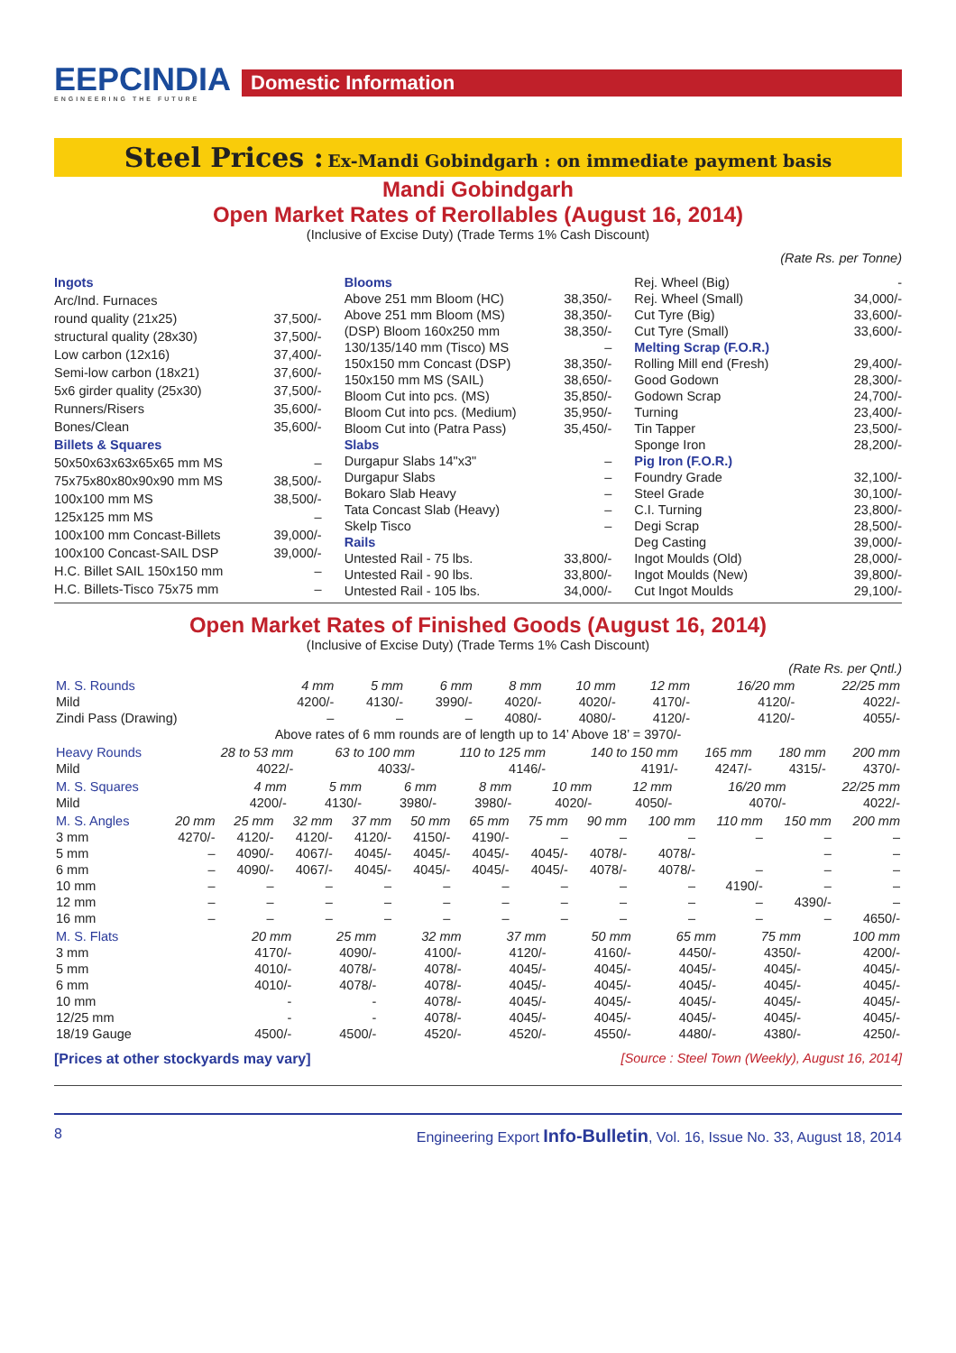EEPCINDIA
ENGINEERING THE FUTURE
Domestic Information
Steel Prices : Ex-Mandi Gobindgarh : on immediate payment basis
Mandi Gobindgarh
Open Market Rates of Rerollables (August 16, 2014)
(Inclusive of Excise Duty) (Trade Terms 1% Cash Discount)
(Rate Rs. per Tonne)
| Ingots | |
| Arc/Ind. Furnaces | |
| round quality (21x25) | 37,500/- |
| structural quality (28x30) | 37,500/- |
| Low carbon (12x16) | 37,400/- |
| Semi-low carbon (18x21) | 37,600/- |
| 5x6 girder quality (25x30) | 37,500/- |
| Runners/Risers | 35,600/- |
| Bones/Clean | 35,600/- |
| Billets & Squares | |
| 50x50x63x63x65x65 mm MS | – |
| 75x75x80x80x90x90 mm MS | 38,500/- |
| 100x100 mm MS | 38,500/- |
| 125x125 mm MS | – |
| 100x100 mm Concast-Billets | 39,000/- |
| 100x100 Concast-SAIL DSP | 39,000/- |
| H.C. Billet SAIL 150x150 mm | – |
| H.C. Billets-Tisco 75x75 mm | – |
| Blooms | |
| Above 251 mm Bloom (HC) | 38,350/- |
| Above 251 mm Bloom (MS) | 38,350/- |
| (DSP) Bloom 160x250 mm | 38,350/- |
| 130/135/140 mm (Tisco) MS | – |
| 150x150 mm Concast (DSP) | 38,350/- |
| 150x150 mm MS (SAIL) | 38,650/- |
| Bloom Cut into pcs. (MS) | 35,850/- |
| Bloom Cut into pcs. (Medium) | 35,950/- |
| Bloom Cut into (Patra Pass) | 35,450/- |
| Slabs | |
| Durgapur Slabs 14"x3" | – |
| Durgapur Slabs | – |
| Bokaro Slab Heavy | – |
| Tata Concast Slab (Heavy) | – |
| Skelp Tisco | – |
| Rails | |
| Untested Rail - 75 lbs. | 33,800/- |
| Untested Rail - 90 lbs. | 33,800/- |
| Untested Rail - 105 lbs. | 34,000/- |
| Rej. Wheel (Big) | - |
| Rej. Wheel (Small) | 34,000/- |
| Cut Tyre (Big) | 33,600/- |
| Cut Tyre (Small) | 33,600/- |
| Melting Scrap (F.O.R.) | |
| Rolling Mill end (Fresh) | 29,400/- |
| Good Godown | 28,300/- |
| Godown Scrap | 24,700/- |
| Turning | 23,400/- |
| Tin Tapper | 23,500/- |
| Sponge Iron | 28,200/- |
| Pig Iron (F.O.R.) | |
| Foundry Grade | 32,100/- |
| Steel Grade | 30,100/- |
| C.I. Turning | 23,800/- |
| Degi Scrap | 28,500/- |
| Deg Casting | 39,000/- |
| Ingot Moulds (Old) | 28,000/- |
| Ingot Moulds (New) | 39,800/- |
| Cut Ingot Moulds | 29,100/- |
Open Market Rates of Finished Goods (August 16, 2014)
(Inclusive of Excise Duty) (Trade Terms 1% Cash Discount)
(Rate Rs. per Qntl.)
| M. S. Rounds | 4 mm | 5 mm | 6 mm | 8 mm | 10 mm | 12 mm | 16/20 mm | 22/25 mm |
| --- | --- | --- | --- | --- | --- | --- | --- | --- |
| Mild | 4200/- | 4130/- | 3990/- | 4020/- | 4020/- | 4170/- | 4120/- | 4022/- |
| Zindi Pass (Drawing) | – | – | – | 4080/- | 4080/- | 4120/- | 4120/- | 4055/- |
| Above rates of 6 mm rounds are of length up to 14’ Above 18’ = 3970/- | | | | | | | | |
| Heavy Rounds | 28 to 53 mm | 63 to 100 mm | 110 to 125 mm | 140 to 150 mm | 165 mm | 180 mm | 200 mm |
| --- | --- | --- | --- | --- | --- | --- | --- |
| Mild | 4022/- | 4033/- | 4146/- | 4191/- | 4247/- | 4315/- | 4370/- |
| M. S. Squares | 4 mm | 5 mm | 6 mm | 8 mm | 10 mm | 12 mm | 16/20 mm | 22/25 mm |
| --- | --- | --- | --- | --- | --- | --- | --- | --- |
| Mild | 4200/- | 4130/- | 3980/- | 3980/- | 4020/- | 4050/- | 4070/- | 4022/- |
| M. S. Angles | 20 mm | 25 mm | 32 mm | 37 mm | 50 mm | 65 mm | 75 mm | 90 mm | 100 mm | 110 mm | 150 mm | 200 mm |
| --- | --- | --- | --- | --- | --- | --- | --- | --- | --- | --- | --- | --- |
| 3 mm | 4270/- | 4120/- | 4120/- | 4120/- | 4150/- | 4190/- | – | – | – | – | – | – |
| 5 mm | – | 4090/- | 4067/- | 4045/- | 4045/- | 4045/- | 4045/- | 4078/- | 4078/- | | – | – |
| 6 mm | – | 4090/- | 4067/- | 4045/- | 4045/- | 4045/- | 4045/- | 4078/- | 4078/- | – | – | – |
| 10 mm | – | – | – | – | – | – | – | – | – | 4190/- | – | – |
| 12 mm | – | – | – | – | – | – | – | – | – | – | 4390/- | – |
| 16 mm | – | – | – | – | – | – | – | – | – | – | – | 4650/- |
| M. S. Flats | 20 mm | 25 mm | 32 mm | 37 mm | 50 mm | 65 mm | 75 mm | 100 mm |
| --- | --- | --- | --- | --- | --- | --- | --- | --- |
| 3 mm | 4170/- | 4090/- | 4100/- | 4120/- | 4160/- | 4450/- | 4350/- | 4200/- |
| 5 mm | 4010/- | 4078/- | 4078/- | 4045/- | 4045/- | 4045/- | 4045/- | 4045/- |
| 6 mm | 4010/- | 4078/- | 4078/- | 4045/- | 4045/- | 4045/- | 4045/- | 4045/- |
| 10 mm | - | - | 4078/- | 4045/- | 4045/- | 4045/- | 4045/- | 4045/- |
| 12/25 mm | - | - | 4078/- | 4045/- | 4045/- | 4045/- | 4045/- | 4045/- |
| 18/19 Gauge | 4500/- | 4500/- | 4520/- | 4520/- | 4550/- | 4480/- | 4380/- | 4250/- |
[Prices at other stockyards may vary] [Source : Steel Town (Weekly), August 16, 2014]
8 Engineering Export Info-Bulletin, Vol. 16, Issue No. 33, August 18, 2014